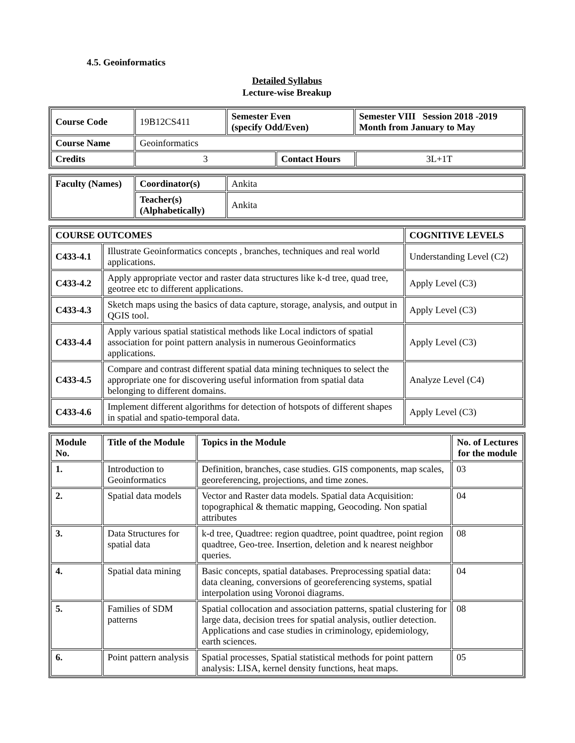4.5. Geoinformatics
Detailed Syllabus
Lecture-wise Breakup
| Course Code | 19B12CS411 | Semester Even (specify Odd/Even) | | Semester VIII Session 2018 -2019 Month from January to May | |
| Course Name | Geoinformatics | | | | |
| Credits | 3 | | Contact Hours | | 3L+1T |
| Faculty (Names) | Coordinator(s) | Ankita |
| | Teacher(s) (Alphabetically) | Ankita |
| COURSE OUTCOMES | | COGNITIVE LEVELS |
| --- | --- | --- |
| C433-4.1 | Illustrate Geoinformatics concepts , branches, techniques and real world applications. | Understanding Level (C2) |
| C433-4.2 | Apply appropriate vector and raster data structures like k-d tree, quad tree, geotree etc to different applications. | Apply Level (C3) |
| C433-4.3 | Sketch maps using the basics of data capture, storage, analysis, and output in QGIS tool. | Apply Level (C3) |
| C433-4.4 | Apply various spatial statistical methods like Local indictors of spatial association for point pattern analysis in numerous Geoinformatics applications. | Apply Level (C3) |
| C433-4.5 | Compare and contrast different spatial data mining techniques to select the appropriate one for discovering useful information from spatial data belonging to different domains. | Analyze Level (C4) |
| C433-4.6 | Implement different algorithms for detection of hotspots of different shapes in spatial and spatio-temporal data. | Apply Level (C3) |
| Module No. | Title of the Module | Topics in the Module | No. of Lectures for the module |
| --- | --- | --- | --- |
| 1. | Introduction to Geoinformatics | Definition, branches, case studies. GIS components, map scales, georeferencing, projections, and time zones. | 03 |
| 2. | Spatial data models | Vector and Raster data models. Spatial data Acquisition: topographical & thematic mapping, Geocoding. Non spatial attributes | 04 |
| 3. | Data Structures for spatial data | k-d tree, Quadtree: region quadtree, point quadtree, point region quadtree, Geo-tree. Insertion, deletion and k nearest neighbor queries. | 08 |
| 4. | Spatial data mining | Basic concepts, spatial databases. Preprocessing spatial data: data cleaning, conversions of georeferencing systems, spatial interpolation using Voronoi diagrams. | 04 |
| 5. | Families of SDM patterns | Spatial collocation and association patterns, spatial clustering for large data, decision trees for spatial analysis, outlier detection. Applications and case studies in criminology, epidemiology, earth sciences. | 08 |
| 6. | Point pattern analysis | Spatial processes, Spatial statistical methods for point pattern analysis: LISA, kernel density functions, heat maps. | 05 |